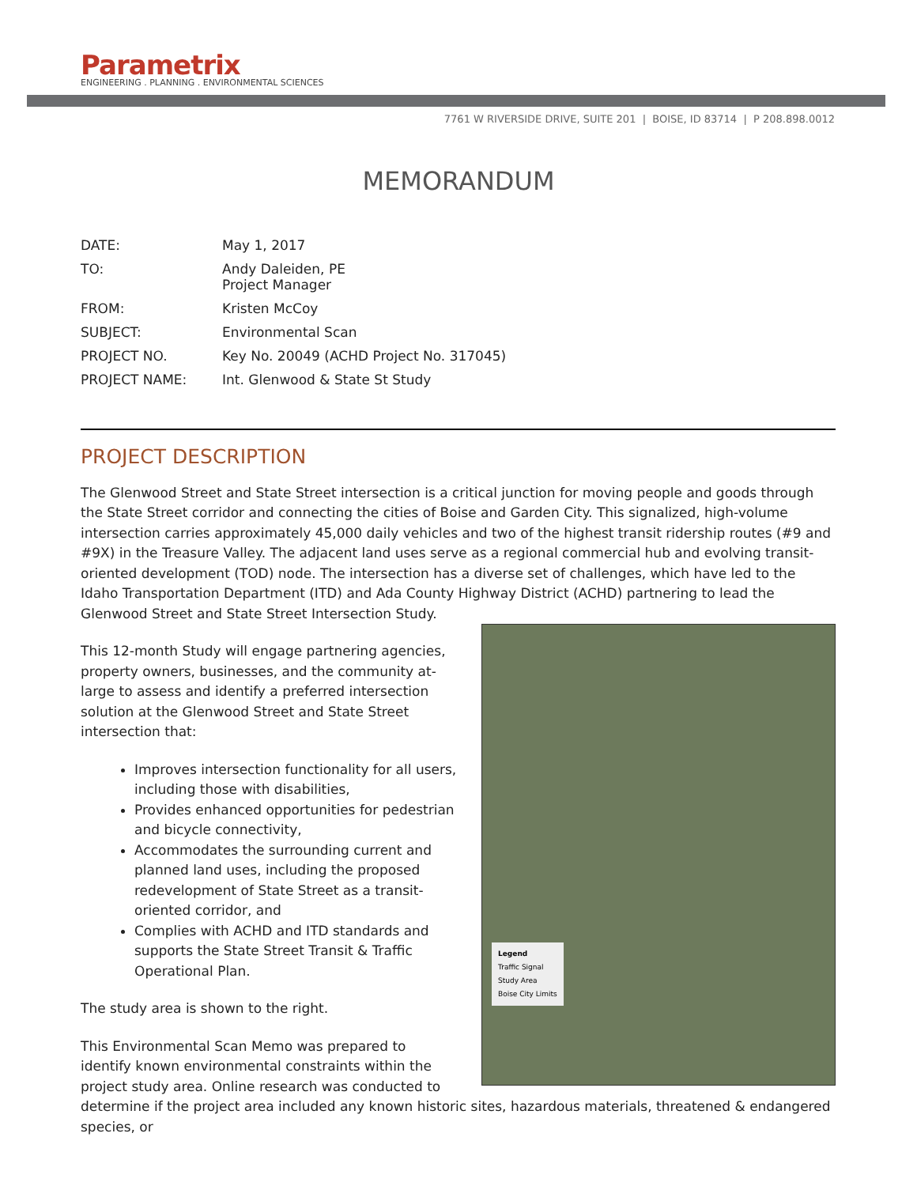Parametrix
ENGINEERING . PLANNING . ENVIRONMENTAL SCIENCES
7761 W RIVERSIDE DRIVE, SUITE 201 | BOISE, ID 83714 | P 208.898.0012
MEMORANDUM
| DATE: | May 1, 2017 |
| TO: | Andy Daleiden, PE Project Manager |
| FROM: | Kristen McCoy |
| SUBJECT: | Environmental Scan |
| PROJECT NO. | Key No. 20049 (ACHD Project No. 317045) |
| PROJECT NAME: | Int. Glenwood & State St Study |
PROJECT DESCRIPTION
The Glenwood Street and State Street intersection is a critical junction for moving people and goods through the State Street corridor and connecting the cities of Boise and Garden City. This signalized, high-volume intersection carries approximately 45,000 daily vehicles and two of the highest transit ridership routes (#9 and #9X) in the Treasure Valley. The adjacent land uses serve as a regional commercial hub and evolving transit-oriented development (TOD) node. The intersection has a diverse set of challenges, which have led to the Idaho Transportation Department (ITD) and Ada County Highway District (ACHD) partnering to lead the Glenwood Street and State Street Intersection Study.
Legend
Traffic Signal
Study Area
Boise City Limits
This 12-month Study will engage partnering agencies, property owners, businesses, and the community at-large to assess and identify a preferred intersection solution at the Glenwood Street and State Street intersection that:
Improves intersection functionality for all users, including those with disabilities,
Provides enhanced opportunities for pedestrian and bicycle connectivity,
Accommodates the surrounding current and planned land uses, including the proposed redevelopment of State Street as a transit-oriented corridor, and
Complies with ACHD and ITD standards and supports the State Street Transit & Traffic Operational Plan.
The study area is shown to the right.
This Environmental Scan Memo was prepared to identify known environmental constraints within the project study area. Online research was conducted to determine if the project area included any known historic sites, hazardous materials, threatened & endangered species, or